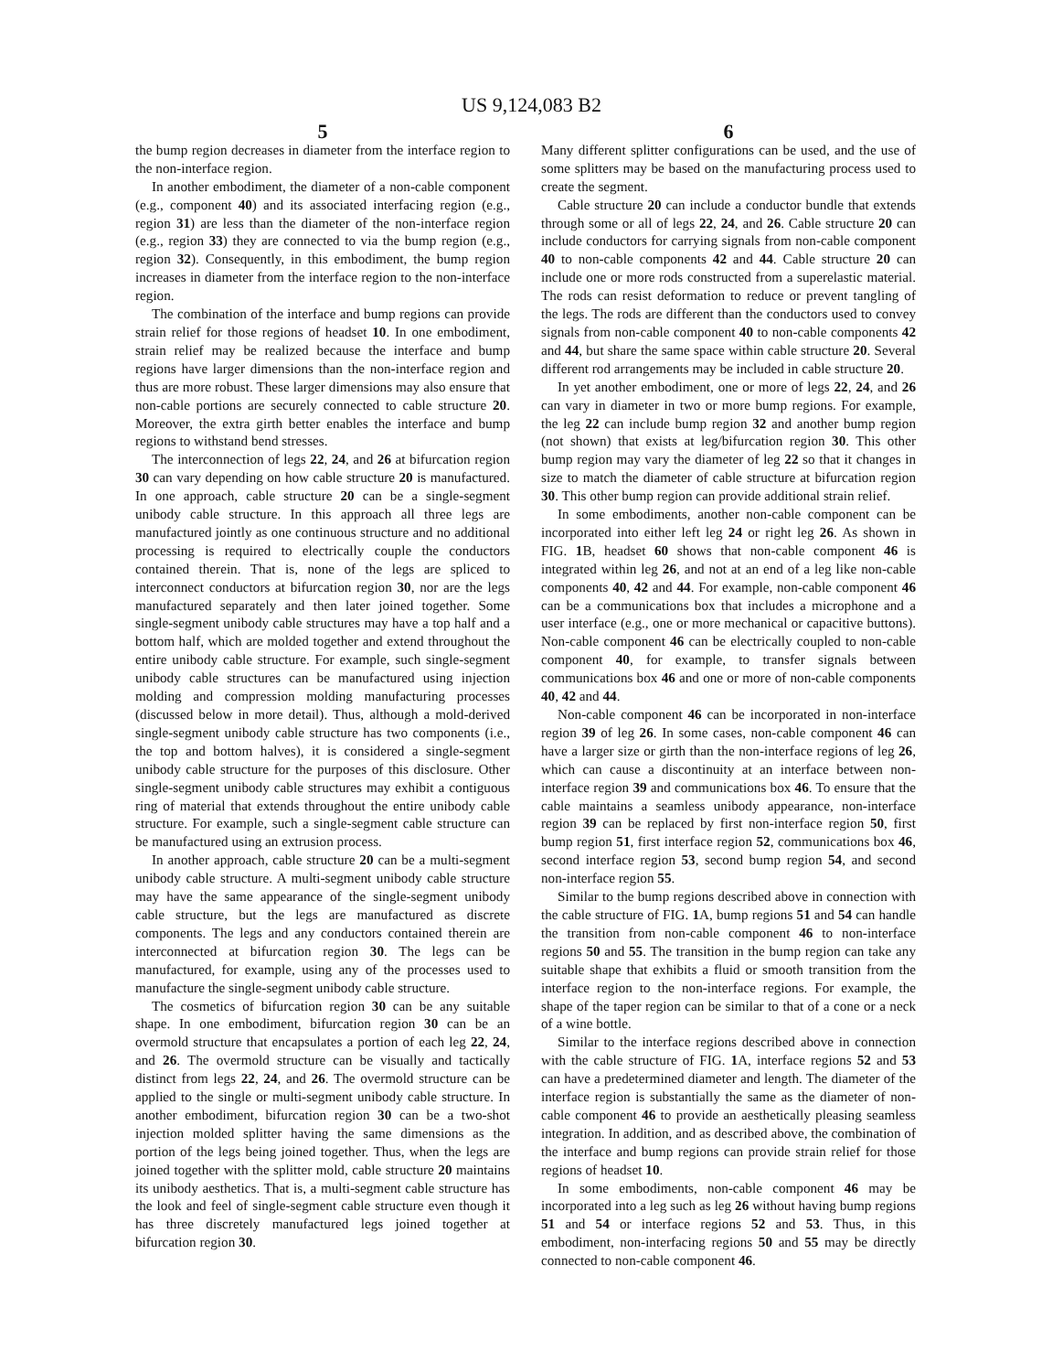US 9,124,083 B2
5
the bump region decreases in diameter from the interface region to the non-interface region.
In another embodiment, the diameter of a non-cable component (e.g., component 40) and its associated interfacing region (e.g., region 31) are less than the diameter of the non-interface region (e.g., region 33) they are connected to via the bump region (e.g., region 32). Consequently, in this embodiment, the bump region increases in diameter from the interface region to the non-interface region.
The combination of the interface and bump regions can provide strain relief for those regions of headset 10. In one embodiment, strain relief may be realized because the interface and bump regions have larger dimensions than the non-interface region and thus are more robust. These larger dimensions may also ensure that non-cable portions are securely connected to cable structure 20. Moreover, the extra girth better enables the interface and bump regions to withstand bend stresses.
The interconnection of legs 22, 24, and 26 at bifurcation region 30 can vary depending on how cable structure 20 is manufactured. In one approach, cable structure 20 can be a single-segment unibody cable structure. In this approach all three legs are manufactured jointly as one continuous structure and no additional processing is required to electrically couple the conductors contained therein. That is, none of the legs are spliced to interconnect conductors at bifurcation region 30, nor are the legs manufactured separately and then later joined together. Some single-segment unibody cable structures may have a top half and a bottom half, which are molded together and extend throughout the entire unibody cable structure. For example, such single-segment unibody cable structures can be manufactured using injection molding and compression molding manufacturing processes (discussed below in more detail). Thus, although a mold-derived single-segment unibody cable structure has two components (i.e., the top and bottom halves), it is considered a single-segment unibody cable structure for the purposes of this disclosure. Other single-segment unibody cable structures may exhibit a contiguous ring of material that extends throughout the entire unibody cable structure. For example, such a single-segment cable structure can be manufactured using an extrusion process.
In another approach, cable structure 20 can be a multi-segment unibody cable structure. A multi-segment unibody cable structure may have the same appearance of the single-segment unibody cable structure, but the legs are manufactured as discrete components. The legs and any conductors contained therein are interconnected at bifurcation region 30. The legs can be manufactured, for example, using any of the processes used to manufacture the single-segment unibody cable structure.
The cosmetics of bifurcation region 30 can be any suitable shape. In one embodiment, bifurcation region 30 can be an overmold structure that encapsulates a portion of each leg 22, 24, and 26. The overmold structure can be visually and tactically distinct from legs 22, 24, and 26. The overmold structure can be applied to the single or multi-segment unibody cable structure. In another embodiment, bifurcation region 30 can be a two-shot injection molded splitter having the same dimensions as the portion of the legs being joined together. Thus, when the legs are joined together with the splitter mold, cable structure 20 maintains its unibody aesthetics. That is, a multi-segment cable structure has the look and feel of single-segment cable structure even though it has three discretely manufactured legs joined together at bifurcation region 30.
6
Many different splitter configurations can be used, and the use of some splitters may be based on the manufacturing process used to create the segment.
Cable structure 20 can include a conductor bundle that extends through some or all of legs 22, 24, and 26. Cable structure 20 can include conductors for carrying signals from non-cable component 40 to non-cable components 42 and 44. Cable structure 20 can include one or more rods constructed from a superelastic material. The rods can resist deformation to reduce or prevent tangling of the legs. The rods are different than the conductors used to convey signals from non-cable component 40 to non-cable components 42 and 44, but share the same space within cable structure 20. Several different rod arrangements may be included in cable structure 20.
In yet another embodiment, one or more of legs 22, 24, and 26 can vary in diameter in two or more bump regions. For example, the leg 22 can include bump region 32 and another bump region (not shown) that exists at leg/bifurcation region 30. This other bump region may vary the diameter of leg 22 so that it changes in size to match the diameter of cable structure at bifurcation region 30. This other bump region can provide additional strain relief.
In some embodiments, another non-cable component can be incorporated into either left leg 24 or right leg 26. As shown in FIG. 1 B, headset 60 shows that non-cable component 46 is integrated within leg 26, and not at an end of a leg like non-cable components 40, 42 and 44. For example, non-cable component 46 can be a communications box that includes a microphone and a user interface (e.g., one or more mechanical or capacitive buttons). Non-cable component 46 can be electrically coupled to non-cable component 40, for example, to transfer signals between communications box 46 and one or more of non-cable components 40, 42 and 44.
Non-cable component 46 can be incorporated in non-interface region 39 of leg 26. In some cases, non-cable component 46 can have a larger size or girth than the non-interface regions of leg 26, which can cause a discontinuity at an interface between non-interface region 39 and communications box 46. To ensure that the cable maintains a seamless unibody appearance, non-interface region 39 can be replaced by first non-interface region 50, first bump region 51, first interface region 52, communications box 46, second interface region 53, second bump region 54, and second non-interface region 55.
Similar to the bump regions described above in connection with the cable structure of FIG. 1 A, bump regions 51 and 54 can handle the transition from non-cable component 46 to non-interface regions 50 and 55. The transition in the bump region can take any suitable shape that exhibits a fluid or smooth transition from the interface region to the non-interface regions. For example, the shape of the taper region can be similar to that of a cone or a neck of a wine bottle.
Similar to the interface regions described above in connection with the cable structure of FIG. 1 A, interface regions 52 and 53 can have a predetermined diameter and length. The diameter of the interface region is substantially the same as the diameter of non-cable component 46 to provide an aesthetically pleasing seamless integration. In addition, and as described above, the combination of the interface and bump regions can provide strain relief for those regions of headset 10.
In some embodiments, non-cable component 46 may be incorporated into a leg such as leg 26 without having bump regions 51 and 54 or interface regions 52 and 53. Thus, in this embodiment, non-interfacing regions 50 and 55 may be directly connected to non-cable component 46.